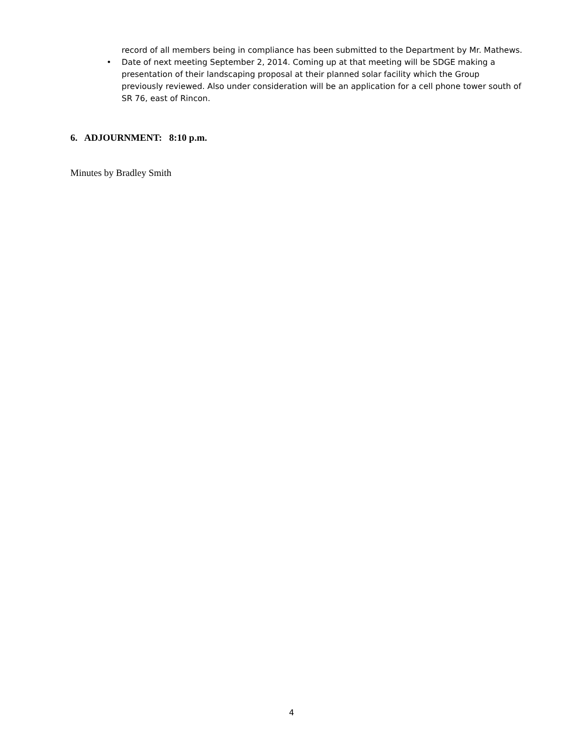record of all members being in compliance has been submitted to the Department by Mr. Mathews.
• Date of next meeting September 2, 2014. Coming up at that meeting will be SDGE making a presentation of their landscaping proposal at their planned solar facility which the Group previously reviewed. Also under consideration will be an application for a cell phone tower south of SR 76, east of Rincon.
6. ADJOURNMENT: 8:10 p.m.
Minutes by Bradley Smith
4